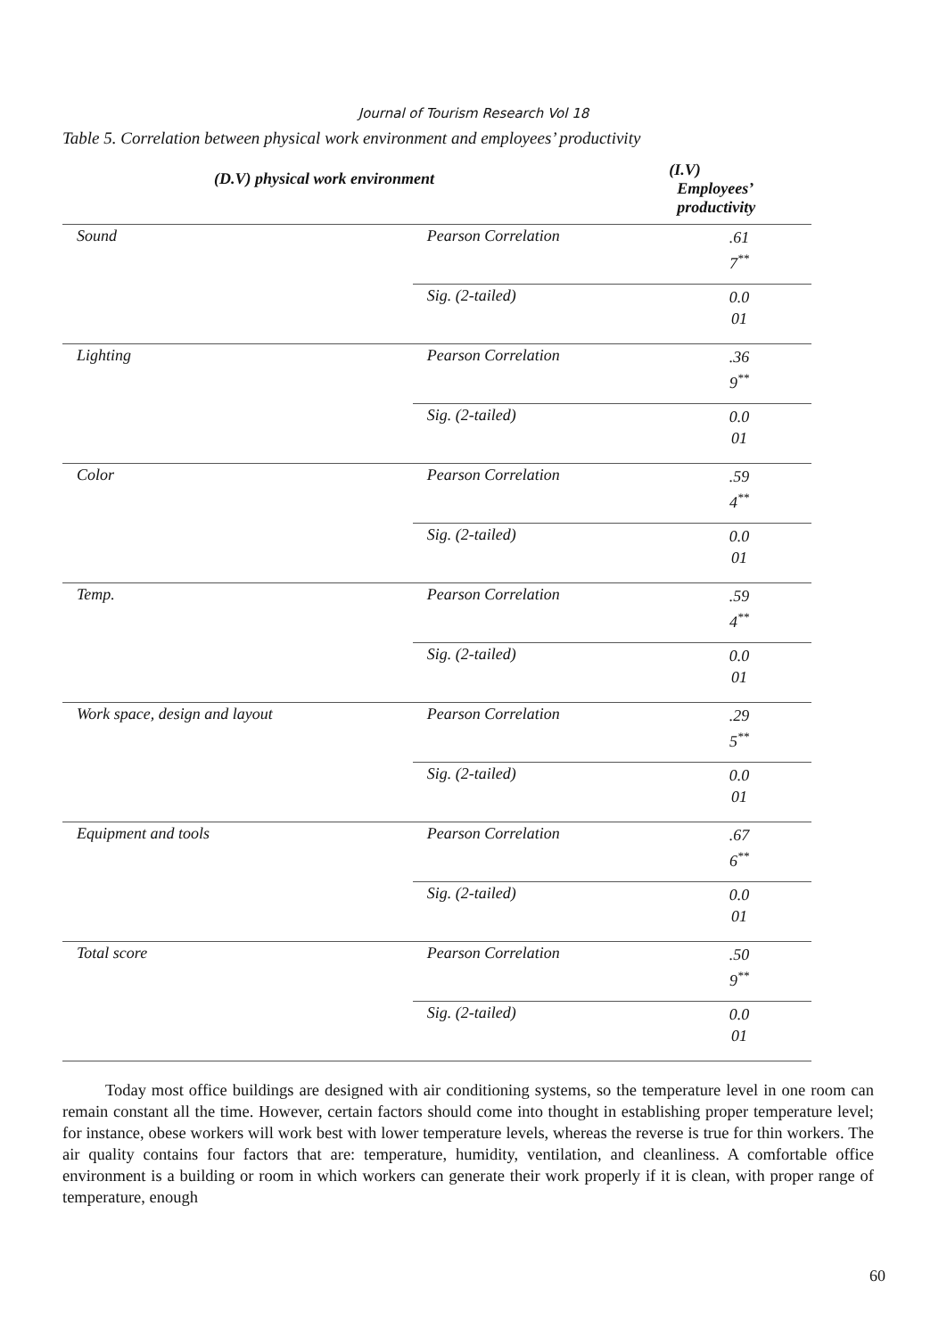Journal of Tourism Research Vol 18
Table 5. Correlation between physical work environment and employees’ productivity
| (D.V) physical work environment | | (I.V) Employees’ productivity |
| --- | --- | --- |
| Sound | Pearson Correlation | .61 7<sup>**</sup> |
| | Sig. (2-tailed) | 0.0 01 |
| Lighting | Pearson Correlation | .36 9<sup>**</sup> |
| | Sig. (2-tailed) | 0.0 01 |
| Color | Pearson Correlation | .59 4<sup>**</sup> |
| | Sig. (2-tailed) | 0.0 01 |
| Temp. | Pearson Correlation | .59 4<sup>**</sup> |
| | Sig. (2-tailed) | 0.0 01 |
| Work space, design and layout | Pearson Correlation | .29 5<sup>**</sup> |
| | Sig. (2-tailed) | 0.0 01 |
| Equipment and tools | Pearson Correlation | .67 6<sup>**</sup> |
| | Sig. (2-tailed) | 0.0 01 |
| Total score | Pearson Correlation | .50 9<sup>**</sup> |
| | Sig. (2-tailed) | 0.0 01 |
Today most office buildings are designed with air conditioning systems, so the temperature level in one room can remain constant all the time. However, certain factors should come into thought in establishing proper temperature level; for instance, obese workers will work best with lower temperature levels, whereas the reverse is true for thin workers. The air quality contains four factors that are: temperature, humidity, ventilation, and cleanliness. A comfortable office environment is a building or room in which workers can generate their work properly if it is clean, with proper range of temperature, enough
60